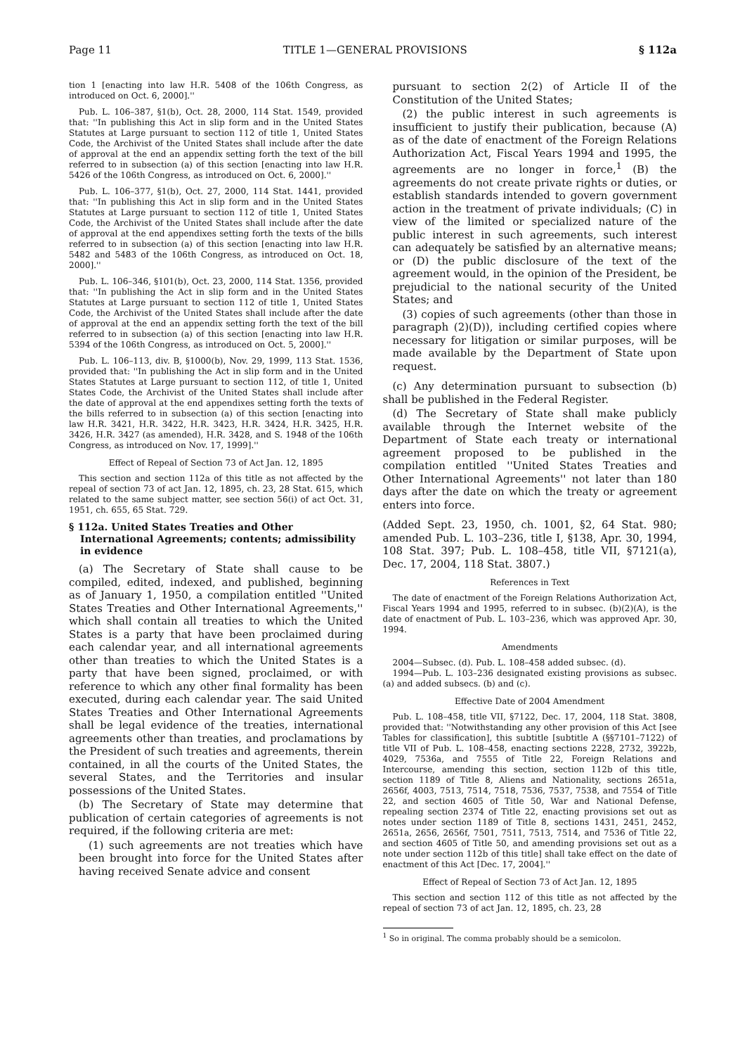Page 11 TITLE 1—GENERAL PROVISIONS § 112a
tion 1 [enacting into law H.R. 5408 of the 106th Congress, as introduced on Oct. 6, 2000].''
Pub. L. 106–387, §1(b), Oct. 28, 2000, 114 Stat. 1549, provided that: ''In publishing this Act in slip form and in the United States Statutes at Large pursuant to section 112 of title 1, United States Code, the Archivist of the United States shall include after the date of approval at the end an appendix setting forth the text of the bill referred to in subsection (a) of this section [enacting into law H.R. 5426 of the 106th Congress, as introduced on Oct. 6, 2000].''
Pub. L. 106–377, §1(b), Oct. 27, 2000, 114 Stat. 1441, provided that: ''In publishing this Act in slip form and in the United States Statutes at Large pursuant to section 112 of title 1, United States Code, the Archivist of the United States shall include after the date of approval at the end appendixes setting forth the texts of the bills referred to in subsection (a) of this section [enacting into law H.R. 5482 and 5483 of the 106th Congress, as introduced on Oct. 18, 2000].''
Pub. L. 106–346, §101(b), Oct. 23, 2000, 114 Stat. 1356, provided that: ''In publishing the Act in slip form and in the United States Statutes at Large pursuant to section 112 of title 1, United States Code, the Archivist of the United States shall include after the date of approval at the end an appendix setting forth the text of the bill referred to in subsection (a) of this section [enacting into law H.R. 5394 of the 106th Congress, as introduced on Oct. 5, 2000].''
Pub. L. 106–113, div. B, §1000(b), Nov. 29, 1999, 113 Stat. 1536, provided that: ''In publishing the Act in slip form and in the United States Statutes at Large pursuant to section 112, of title 1, United States Code, the Archivist of the United States shall include after the date of approval at the end appendixes setting forth the texts of the bills referred to in subsection (a) of this section [enacting into law H.R. 3421, H.R. 3422, H.R. 3423, H.R. 3424, H.R. 3425, H.R. 3426, H.R. 3427 (as amended), H.R. 3428, and S. 1948 of the 106th Congress, as introduced on Nov. 17, 1999].''
Effect of Repeal of Section 73 of Act Jan. 12, 1895
This section and section 112a of this title as not affected by the repeal of section 73 of act Jan. 12, 1895, ch. 23, 28 Stat. 615, which related to the same subject matter, see section 56(i) of act Oct. 31, 1951, ch. 655, 65 Stat. 729.
§ 112a. United States Treaties and Other International Agreements; contents; admissibility in evidence
(a) The Secretary of State shall cause to be compiled, edited, indexed, and published, beginning as of January 1, 1950, a compilation entitled ''United States Treaties and Other International Agreements,'' which shall contain all treaties to which the United States is a party that have been proclaimed during each calendar year, and all international agreements other than treaties to which the United States is a party that have been signed, proclaimed, or with reference to which any other final formality has been executed, during each calendar year. The said United States Treaties and Other International Agreements shall be legal evidence of the treaties, international agreements other than treaties, and proclamations by the President of such treaties and agreements, therein contained, in all the courts of the United States, the several States, and the Territories and insular possessions of the United States.
(b) The Secretary of State may determine that publication of certain categories of agreements is not required, if the following criteria are met:
(1) such agreements are not treaties which have been brought into force for the United States after having received Senate advice and consent
pursuant to section 2(2) of Article II of the Constitution of the United States;
(2) the public interest in such agreements is insufficient to justify their publication, because (A) as of the date of enactment of the Foreign Relations Authorization Act, Fiscal Years 1994 and 1995, the agreements are no longer in force,<sup>1</sup> (B) the agreements do not create private rights or duties, or establish standards intended to govern government action in the treatment of private individuals; (C) in view of the limited or specialized nature of the public interest in such agreements, such interest can adequately be satisfied by an alternative means; or (D) the public disclosure of the text of the agreement would, in the opinion of the President, be prejudicial to the national security of the United States; and
(3) copies of such agreements (other than those in paragraph (2)(D)), including certified copies where necessary for litigation or similar purposes, will be made available by the Department of State upon request.
(c) Any determination pursuant to subsection (b) shall be published in the Federal Register.
(d) The Secretary of State shall make publicly available through the Internet website of the Department of State each treaty or international agreement proposed to be published in the compilation entitled ''United States Treaties and Other International Agreements'' not later than 180 days after the date on which the treaty or agreement enters into force.
(Added Sept. 23, 1950, ch. 1001, §2, 64 Stat. 980; amended Pub. L. 103–236, title I, §138, Apr. 30, 1994, 108 Stat. 397; Pub. L. 108–458, title VII, §7121(a), Dec. 17, 2004, 118 Stat. 3807.)
References in Text
The date of enactment of the Foreign Relations Authorization Act, Fiscal Years 1994 and 1995, referred to in subsec. (b)(2)(A), is the date of enactment of Pub. L. 103–236, which was approved Apr. 30, 1994.
Amendments
2004—Subsec. (d). Pub. L. 108–458 added subsec. (d).
1994—Pub. L. 103–236 designated existing provisions as subsec. (a) and added subsecs. (b) and (c).
Effective Date of 2004 Amendment
Pub. L. 108–458, title VII, §7122, Dec. 17, 2004, 118 Stat. 3808, provided that: ''Notwithstanding any other provision of this Act [see Tables for classification], this subtitle [subtitle A (§§7101–7122) of title VII of Pub. L. 108–458, enacting sections 2228, 2732, 3922b, 4029, 7536a, and 7555 of Title 22, Foreign Relations and Intercourse, amending this section, section 112b of this title, section 1189 of Title 8, Aliens and Nationality, sections 2651a, 2656f, 4003, 7513, 7514, 7518, 7536, 7537, 7538, and 7554 of Title 22, and section 4605 of Title 50, War and National Defense, repealing section 2374 of Title 22, enacting provisions set out as notes under section 1189 of Title 8, sections 1431, 2451, 2452, 2651a, 2656, 2656f, 7501, 7511, 7513, 7514, and 7536 of Title 22, and section 4605 of Title 50, and amending provisions set out as a note under section 112b of this title] shall take effect on the date of enactment of this Act [Dec. 17, 2004].''
Effect of Repeal of Section 73 of Act Jan. 12, 1895
This section and section 112 of this title as not affected by the repeal of section 73 of act Jan. 12, 1895, ch. 23, 28
<sup>1</sup> So in original. The comma probably should be a semicolon.